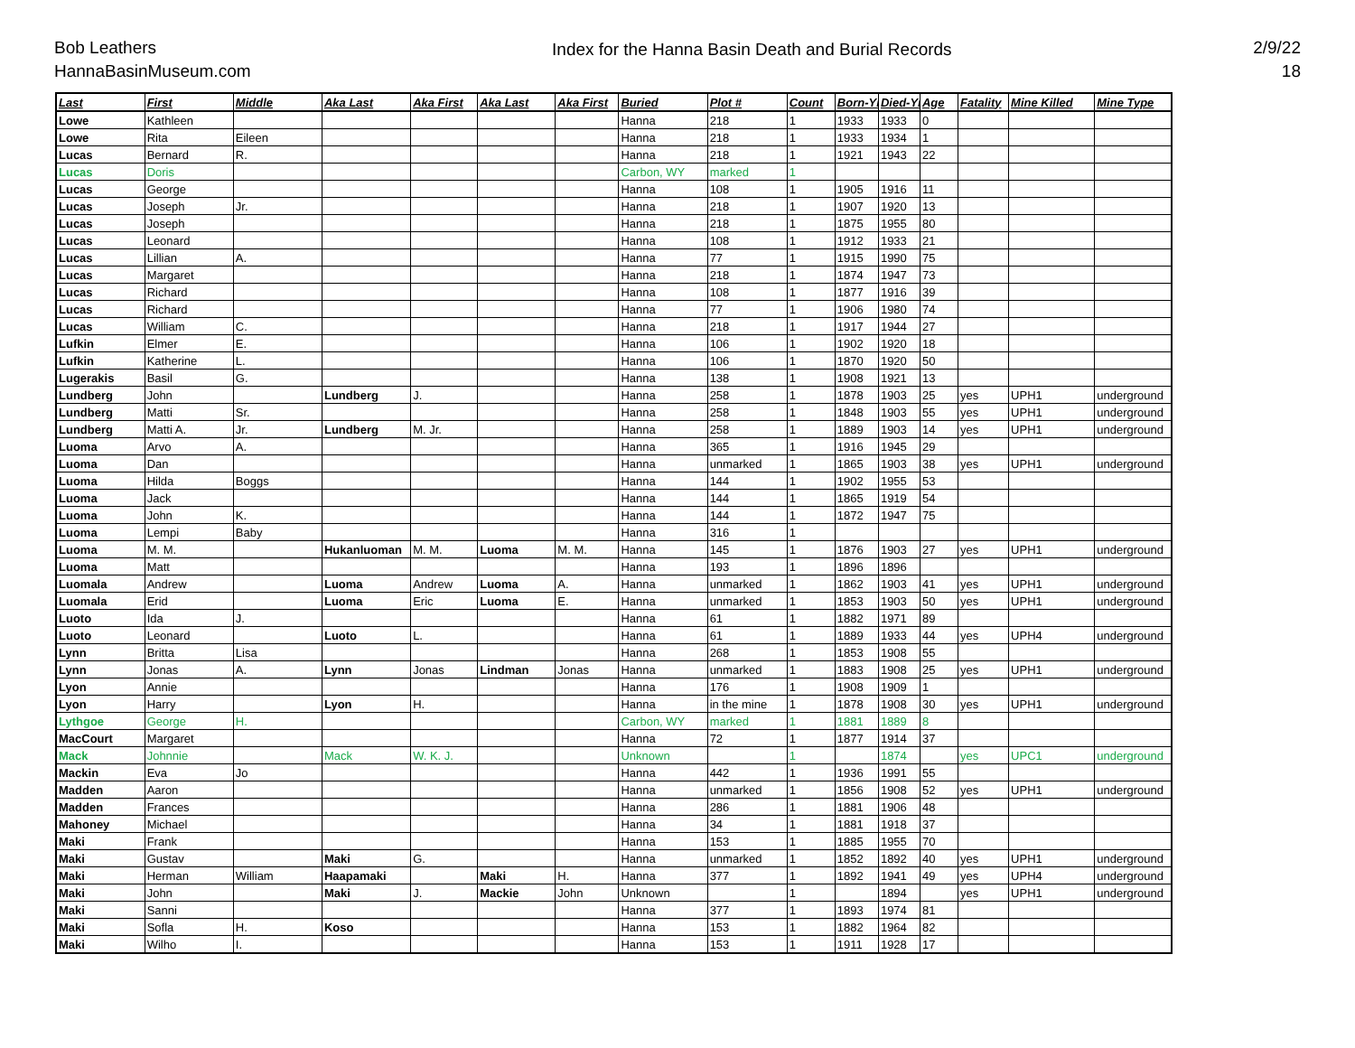Bob Leathers
HannaBasinMuseum.com
Index for the Hanna Basin Death and Burial Records
2/9/22
18
| Last | First | Middle | Aka Last | Aka First | Aka Last | Aka First | Buried | Plot # | Count | Born-Yr | Died-Yr | Age | Fatality | Mine Killed | Mine Type |
| --- | --- | --- | --- | --- | --- | --- | --- | --- | --- | --- | --- | --- | --- | --- | --- |
| Lowe | Kathleen | | | | | | Hanna | 218 | 1 | 1933 | 1933 | 0 | | | |
| Lowe | Rita | Eileen | | | | | Hanna | 218 | 1 | 1933 | 1934 | 1 | | | |
| Lucas | Bernard | R. | | | | | Hanna | 218 | 1 | 1921 | 1943 | 22 | | | |
| Lucas | Doris | | | | | | Carbon, WY | marked | 1 | | | | | | |
| Lucas | George | | | | | | Hanna | 108 | 1 | 1905 | 1916 | 11 | | | |
| Lucas | Joseph | Jr. | | | | | Hanna | 218 | 1 | 1907 | 1920 | 13 | | | |
| Lucas | Joseph | | | | | | Hanna | 218 | 1 | 1875 | 1955 | 80 | | | |
| Lucas | Leonard | | | | | | Hanna | 108 | 1 | 1912 | 1933 | 21 | | | |
| Lucas | Lillian | A. | | | | | Hanna | 77 | 1 | 1915 | 1990 | 75 | | | |
| Lucas | Margaret | | | | | | Hanna | 218 | 1 | 1874 | 1947 | 73 | | | |
| Lucas | Richard | | | | | | Hanna | 108 | 1 | 1877 | 1916 | 39 | | | |
| Lucas | Richard | | | | | | Hanna | 77 | 1 | 1906 | 1980 | 74 | | | |
| Lucas | William | C. | | | | | Hanna | 218 | 1 | 1917 | 1944 | 27 | | | |
| Lufkin | Elmer | E. | | | | | Hanna | 106 | 1 | 1902 | 1920 | 18 | | | |
| Lufkin | Katherine | L. | | | | | Hanna | 106 | 1 | 1870 | 1920 | 50 | | | |
| Lugerakis | Basil | G. | | | | | Hanna | 138 | 1 | 1908 | 1921 | 13 | | | |
| Lundberg | John | | Lundberg | J. | | | Hanna | 258 | 1 | 1878 | 1903 | 25 | yes | UPH1 | underground |
| Lundberg | Matti | Sr. | | | | | Hanna | 258 | 1 | 1848 | 1903 | 55 | yes | UPH1 | underground |
| Lundberg | Matti A. | Jr. | Lundberg | M. Jr. | | | Hanna | 258 | 1 | 1889 | 1903 | 14 | yes | UPH1 | underground |
| Luoma | Arvo | A. | | | | | Hanna | 365 | 1 | 1916 | 1945 | 29 | | | |
| Luoma | Dan | | | | | | Hanna | unmarked | 1 | 1865 | 1903 | 38 | yes | UPH1 | underground |
| Luoma | Hilda | Boggs | | | | | Hanna | 144 | 1 | 1902 | 1955 | 53 | | | |
| Luoma | Jack | | | | | | Hanna | 144 | 1 | 1865 | 1919 | 54 | | | |
| Luoma | John | K. | | | | | Hanna | 144 | 1 | 1872 | 1947 | 75 | | | |
| Luoma | Lempi | Baby | | | | | Hanna | 316 | 1 | | | | | | |
| Luoma | M. M. | | Hukanluoman | M. M. | Luoma | M. M. | Hanna | 145 | 1 | 1876 | 1903 | 27 | yes | UPH1 | underground |
| Luoma | Matt | | | | | | Hanna | 193 | 1 | 1896 | 1896 | | | | |
| Luomala | Andrew | | Luoma | Andrew | Luoma | A. | Hanna | unmarked | 1 | 1862 | 1903 | 41 | yes | UPH1 | underground |
| Luomala | Erid | | Luoma | Eric | Luoma | E. | Hanna | unmarked | 1 | 1853 | 1903 | 50 | yes | UPH1 | underground |
| Luoto | Ida | J. | | | | | Hanna | 61 | 1 | 1882 | 1971 | 89 | | | |
| Luoto | Leonard | | Luoto | L. | | | Hanna | 61 | 1 | 1889 | 1933 | 44 | yes | UPH4 | underground |
| Lynn | Britta | Lisa | | | | | Hanna | 268 | 1 | 1853 | 1908 | 55 | | | |
| Lynn | Jonas | A. | Lynn | Jonas | Lindman | Jonas | Hanna | unmarked | 1 | 1883 | 1908 | 25 | yes | UPH1 | underground |
| Lyon | Annie | | | | | | Hanna | 176 | 1 | 1908 | 1909 | 1 | | | |
| Lyon | Harry | | Lyon | H. | | | Hanna | in the mine | 1 | 1878 | 1908 | 30 | yes | UPH1 | underground |
| Lythgoe | George | H. | | | | | Carbon, WY | marked | 1 | 1881 | 1889 | 8 | | | |
| MacCourt | Margaret | | | | | | Hanna | 72 | 1 | 1877 | 1914 | 37 | | | |
| Mack | Johnnie | | Mack | W. K. J. | | | Unknown | | 1 | | 1874 | | yes | UPC1 | underground |
| Mackin | Eva | Jo | | | | | Hanna | 442 | 1 | 1936 | 1991 | 55 | | | |
| Madden | Aaron | | | | | | Hanna | unmarked | 1 | 1856 | 1908 | 52 | yes | UPH1 | underground |
| Madden | Frances | | | | | | Hanna | 286 | 1 | 1881 | 1906 | 48 | | | |
| Mahoney | Michael | | | | | | Hanna | 34 | 1 | 1881 | 1918 | 37 | | | |
| Maki | Frank | | | | | | Hanna | 153 | 1 | 1885 | 1955 | 70 | | | |
| Maki | Gustav | | Maki | G. | | | Hanna | unmarked | 1 | 1852 | 1892 | 40 | yes | UPH1 | underground |
| Maki | Herman | William | Haapamaki | | Maki | H. | Hanna | 377 | 1 | 1892 | 1941 | 49 | yes | UPH4 | underground |
| Maki | John | | Maki | J. | Mackie | John | Unknown | | 1 | | 1894 | | yes | UPH1 | underground |
| Maki | Sanni | | | | | | Hanna | 377 | 1 | 1893 | 1974 | 81 | | | |
| Maki | Sofla | H. | Koso | | | | Hanna | 153 | 1 | 1882 | 1964 | 82 | | | |
| Maki | Wilho | I. | | | | | Hanna | 153 | 1 | 1911 | 1928 | 17 | | | |